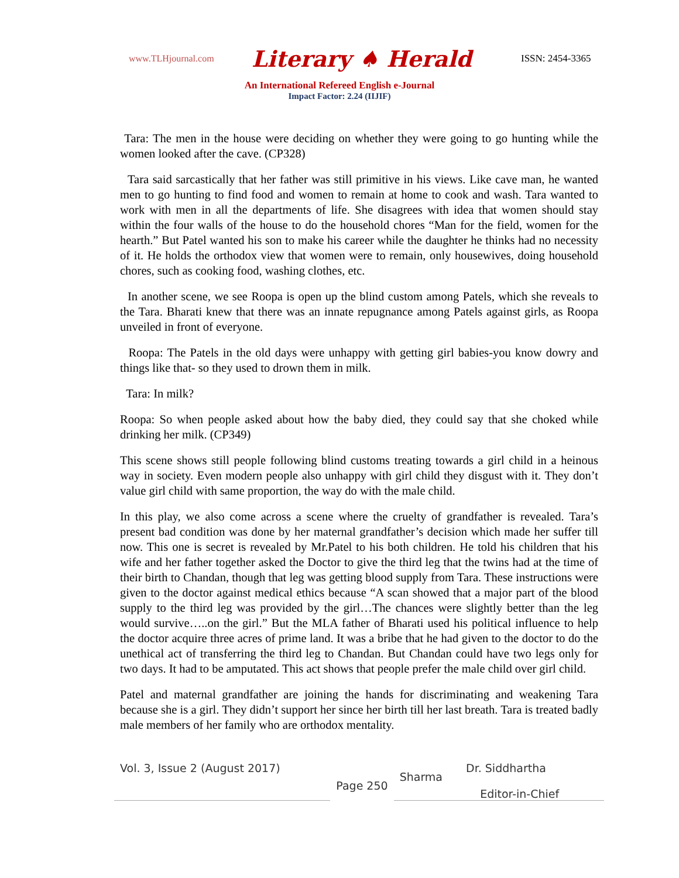www.TLHjournal.com Literary ♠ Herald ISSN: 2454-3365
An International Refereed English e-Journal
Impact Factor: 2.24 (IIJIF)
Tara: The men in the house were deciding on whether they were going to go hunting while the women looked after the cave. (CP328)
Tara said sarcastically that her father was still primitive in his views. Like cave man, he wanted men to go hunting to find food and women to remain at home to cook and wash. Tara wanted to work with men in all the departments of life. She disagrees with idea that women should stay within the four walls of the house to do the household chores “Man for the field, women for the hearth.” But Patel wanted his son to make his career while the daughter he thinks had no necessity of it. He holds the orthodox view that women were to remain, only housewives, doing household chores, such as cooking food, washing clothes, etc.
In another scene, we see Roopa is open up the blind custom among Patels, which she reveals to the Tara. Bharati knew that there was an innate repugnance among Patels against girls, as Roopa unveiled in front of everyone.
Roopa: The Patels in the old days were unhappy with getting girl babies-you know dowry and things like that- so they used to drown them in milk.
Tara: In milk?
Roopa: So when people asked about how the baby died, they could say that she choked while drinking her milk. (CP349)
This scene shows still people following blind customs treating towards a girl child in a heinous way in society. Even modern people also unhappy with girl child they disgust with it. They don’t value girl child with same proportion, the way do with the male child.
In this play, we also come across a scene where the cruelty of grandfather is revealed. Tara’s present bad condition was done by her maternal grandfather’s decision which made her suffer till now. This one is secret is revealed by Mr.Patel to his both children. He told his children that his wife and her father together asked the Doctor to give the third leg that the twins had at the time of their birth to Chandan, though that leg was getting blood supply from Tara. These instructions were given to the doctor against medical ethics because “A scan showed that a major part of the blood supply to the third leg was provided by the girl…The chances were slightly better than the leg would survive…..on the girl.” But the MLA father of Bharati used his political influence to help the doctor acquire three acres of prime land. It was a bribe that he had given to the doctor to do the unethical act of transferring the third leg to Chandan. But Chandan could have two legs only for two days. It had to be amputated. This act shows that people prefer the male child over girl child.
Patel and maternal grandfather are joining the hands for discriminating and weakening Tara because she is a girl. They didn’t support her since her birth till her last breath. Tara is treated badly male members of her family who are orthodox mentality.
Vol. 3, Issue 2 (August 2017)
Page 250
Sharma
Dr. Siddhartha
Editor-in-Chief